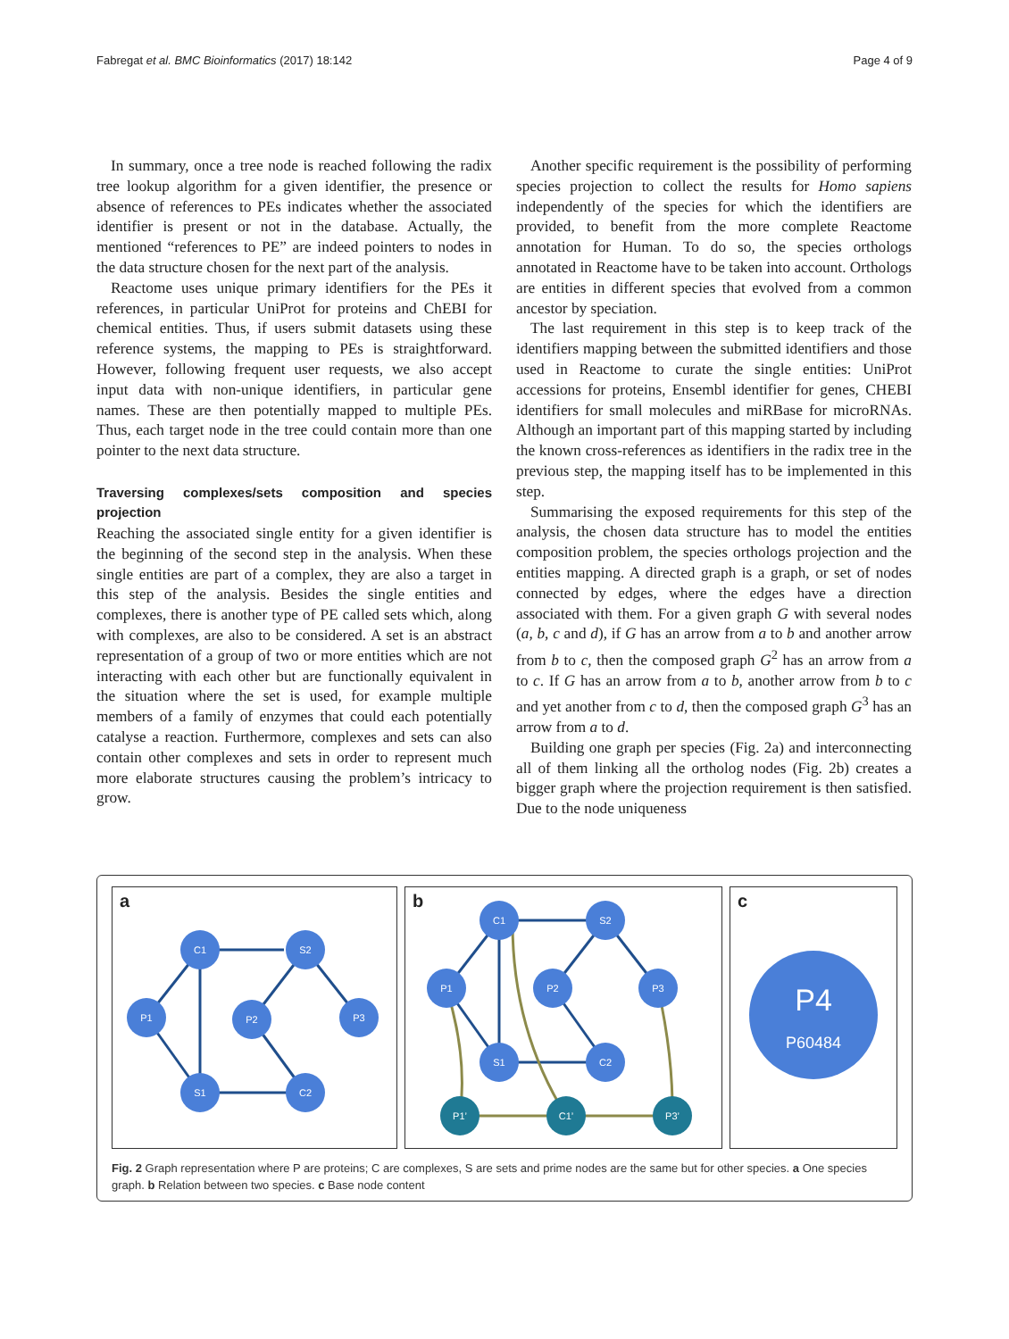Fabregat et al. BMC Bioinformatics (2017) 18:142 Page 4 of 9
In summary, once a tree node is reached following the radix tree lookup algorithm for a given identifier, the presence or absence of references to PEs indicates whether the associated identifier is present or not in the database. Actually, the mentioned “references to PE” are indeed pointers to nodes in the data structure chosen for the next part of the analysis.
Reactome uses unique primary identifiers for the PEs it references, in particular UniProt for proteins and ChEBI for chemical entities. Thus, if users submit datasets using these reference systems, the mapping to PEs is straightforward. However, following frequent user requests, we also accept input data with non-unique identifiers, in particular gene names. These are then potentially mapped to multiple PEs. Thus, each target node in the tree could contain more than one pointer to the next data structure.
Traversing complexes/sets composition and species projection
Reaching the associated single entity for a given identifier is the beginning of the second step in the analysis. When these single entities are part of a complex, they are also a target in this step of the analysis. Besides the single entities and complexes, there is another type of PE called sets which, along with complexes, are also to be considered. A set is an abstract representation of a group of two or more entities which are not interacting with each other but are functionally equivalent in the situation where the set is used, for example multiple members of a family of enzymes that could each potentially catalyse a reaction. Furthermore, complexes and sets can also contain other complexes and sets in order to represent much more elaborate structures causing the problem’s intricacy to grow.
Another specific requirement is the possibility of performing species projection to collect the results for Homo sapiens independently of the species for which the identifiers are provided, to benefit from the more complete Reactome annotation for Human. To do so, the species orthologs annotated in Reactome have to be taken into account. Orthologs are entities in different species that evolved from a common ancestor by speciation.
The last requirement in this step is to keep track of the identifiers mapping between the submitted identifiers and those used in Reactome to curate the single entities: UniProt accessions for proteins, Ensembl identifier for genes, CHEBI identifiers for small molecules and miRBase for microRNAs. Although an important part of this mapping started by including the known cross-references as identifiers in the radix tree in the previous step, the mapping itself has to be implemented in this step.
Summarising the exposed requirements for this step of the analysis, the chosen data structure has to model the entities composition problem, the species orthologs projection and the entities mapping. A directed graph is a graph, or set of nodes connected by edges, where the edges have a direction associated with them. For a given graph G with several nodes (a, b, c and d), if G has an arrow from a to b and another arrow from b to c, then the composed graph G<sup>2</sup> has an arrow from a to c. If G has an arrow from a to b, another arrow from b to c and yet another from c to d, then the composed graph G<sup>3</sup> has an arrow from a to d.
Building one graph per species (Fig. 2a) and interconnecting all of them linking all the ortholog nodes (Fig. 2b) creates a bigger graph where the projection requirement is then satisfied. Due to the node uniqueness
a
C1
S2
P1
P2
P3
S1
C2
b
C1
S2
P1
P2
P3
S1
C2
P1’
C1’
P3’
c
P4
P60484
Fig. 2 Graph representation where P are proteins; C are complexes, S are sets and prime nodes are the same but for other species. a One species graph. b Relation between two species. c Base node content